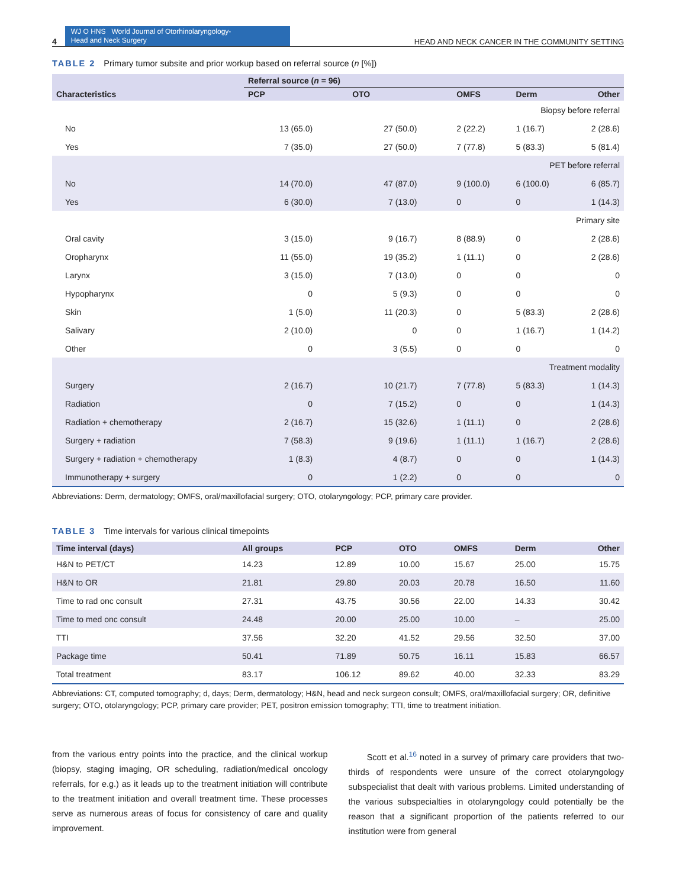4
WJ O HNS World Journal of Otorhinolaryngology-
Head and Neck Surgery
HEAD AND NECK CANCER IN THE COMMUNITY SETTING
TABLE 2 Primary tumor subsite and prior workup based on referral source (n [%])
| Characteristics | Referral source ( n = 96) | | | | |
| --- | --- | --- | --- | --- | --- |
| | PCP | OTO | OMFS | Derm | Other |
| Biopsy before referral | | | | | |
| No | 13 (65.0) | 27 (50.0) | 2 (22.2) | 1 (16.7) | 2 (28.6) |
| Yes | 7 (35.0) | 27 (50.0) | 7 (77.8) | 5 (83.3) | 5 (81.4) |
| PET before referral | | | | | |
| No | 14 (70.0) | 47 (87.0) | 9 (100.0) | 6 (100.0) | 6 (85.7) |
| Yes | 6 (30.0) | 7 (13.0) | 0 | 0 | 1 (14.3) |
| Primary site | | | | | |
| Oral cavity | 3 (15.0) | 9 (16.7) | 8 (88.9) | 0 | 2 (28.6) |
| Oropharynx | 11 (55.0) | 19 (35.2) | 1 (11.1) | 0 | 2 (28.6) |
| Larynx | 3 (15.0) | 7 (13.0) | 0 | 0 | 0 |
| Hypopharynx | 0 | 5 (9.3) | 0 | 0 | 0 |
| Skin | 1 (5.0) | 11 (20.3) | 0 | 5 (83.3) | 2 (28.6) |
| Salivary | 2 (10.0) | 0 | 0 | 1 (16.7) | 1 (14.2) |
| Other | 0 | 3 (5.5) | 0 | 0 | 0 |
| Treatment modality | | | | | |
| Surgery | 2 (16.7) | 10 (21.7) | 7 (77.8) | 5 (83.3) | 1 (14.3) |
| Radiation | 0 | 7 (15.2) | 0 | 0 | 1 (14.3) |
| Radiation + chemotherapy | 2 (16.7) | 15 (32.6) | 1 (11.1) | 0 | 2 (28.6) |
| Surgery + radiation | 7 (58.3) | 9 (19.6) | 1 (11.1) | 1 (16.7) | 2 (28.6) |
| Surgery + radiation + chemotherapy | 1 (8.3) | 4 (8.7) | 0 | 0 | 1 (14.3) |
| Immunotherapy + surgery | 0 | 1 (2.2) | 0 | 0 | 0 |
Abbreviations: Derm, dermatology; OMFS, oral/maxillofacial surgery; OTO, otolaryngology; PCP, primary care provider.
TABLE 3 Time intervals for various clinical timepoints
| Time interval (days) | All groups | PCP | OTO | OMFS | Derm | Other |
| --- | --- | --- | --- | --- | --- | --- |
| H&N to PET/CT | 14.23 | 12.89 | 10.00 | 15.67 | 25.00 | 15.75 |
| H&N to OR | 21.81 | 29.80 | 20.03 | 20.78 | 16.50 | 11.60 |
| Time to rad onc consult | 27.31 | 43.75 | 30.56 | 22.00 | 14.33 | 30.42 |
| Time to med onc consult | 24.48 | 20.00 | 25.00 | 10.00 | – | 25.00 |
| TTI | 37.56 | 32.20 | 41.52 | 29.56 | 32.50 | 37.00 |
| Package time | 50.41 | 71.89 | 50.75 | 16.11 | 15.83 | 66.57 |
| Total treatment | 83.17 | 106.12 | 89.62 | 40.00 | 32.33 | 83.29 |
Abbreviations: CT, computed tomography; d, days; Derm, dermatology; H&N, head and neck surgeon consult; OMFS, oral/maxillofacial surgery; OR, definitive surgery; OTO, otolaryngology; PCP, primary care provider; PET, positron emission tomography; TTI, time to treatment initiation.
from the various entry points into the practice, and the clinical workup (biopsy, staging imaging, OR scheduling, radiation/medical oncology referrals, for e.g.) as it leads up to the treatment initiation will contribute to the treatment initiation and overall treatment time. These processes serve as numerous areas of focus for consistency of care and quality improvement.
Scott et al.<sup>16</sup> noted in a survey of primary care providers that two-thirds of respondents were unsure of the correct otolaryngology subspecialist that dealt with various problems. Limited understanding of the various subspecialties in otolaryngology could potentially be the reason that a significant proportion of the patients referred to our institution were from general